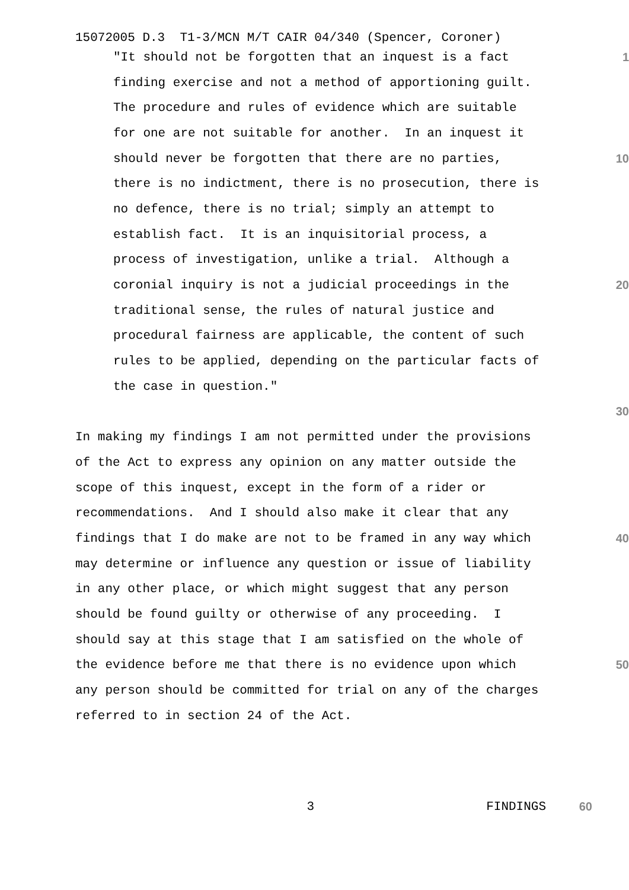15072005 D.3 T1-3/MCN M/T CAIR 04/340 (Spencer, Coroner)
"It should not be forgotten that an inquest is a fact
1
finding exercise and not a method of apportioning guilt.
The procedure and rules of evidence which are suitable
for one are not suitable for another. In an inquest it
should never be forgotten that there are no parties,
10
there is no indictment, there is no prosecution, there is
no defence, there is no trial; simply an attempt to
establish fact. It is an inquisitorial process, a
process of investigation, unlike a trial. Although a
coronial inquiry is not a judicial proceedings in the
20
traditional sense, the rules of natural justice and
procedural fairness are applicable, the content of such
rules to be applied, depending on the particular facts of
the case in question."
30
In making my findings I am not permitted under the provisions
of the Act to express any opinion on any matter outside the
scope of this inquest, except in the form of a rider or
recommendations. And I should also make it clear that any
findings that I do make are not to be framed in any way which
40
may determine or influence any question or issue of liability
in any other place, or which might suggest that any person
should be found guilty or otherwise of any proceeding. I
should say at this stage that I am satisfied on the whole of
the evidence before me that there is no evidence upon which
50
any person should be committed for trial on any of the charges
referred to in section 24 of the Act.
3 FINDINGS 60